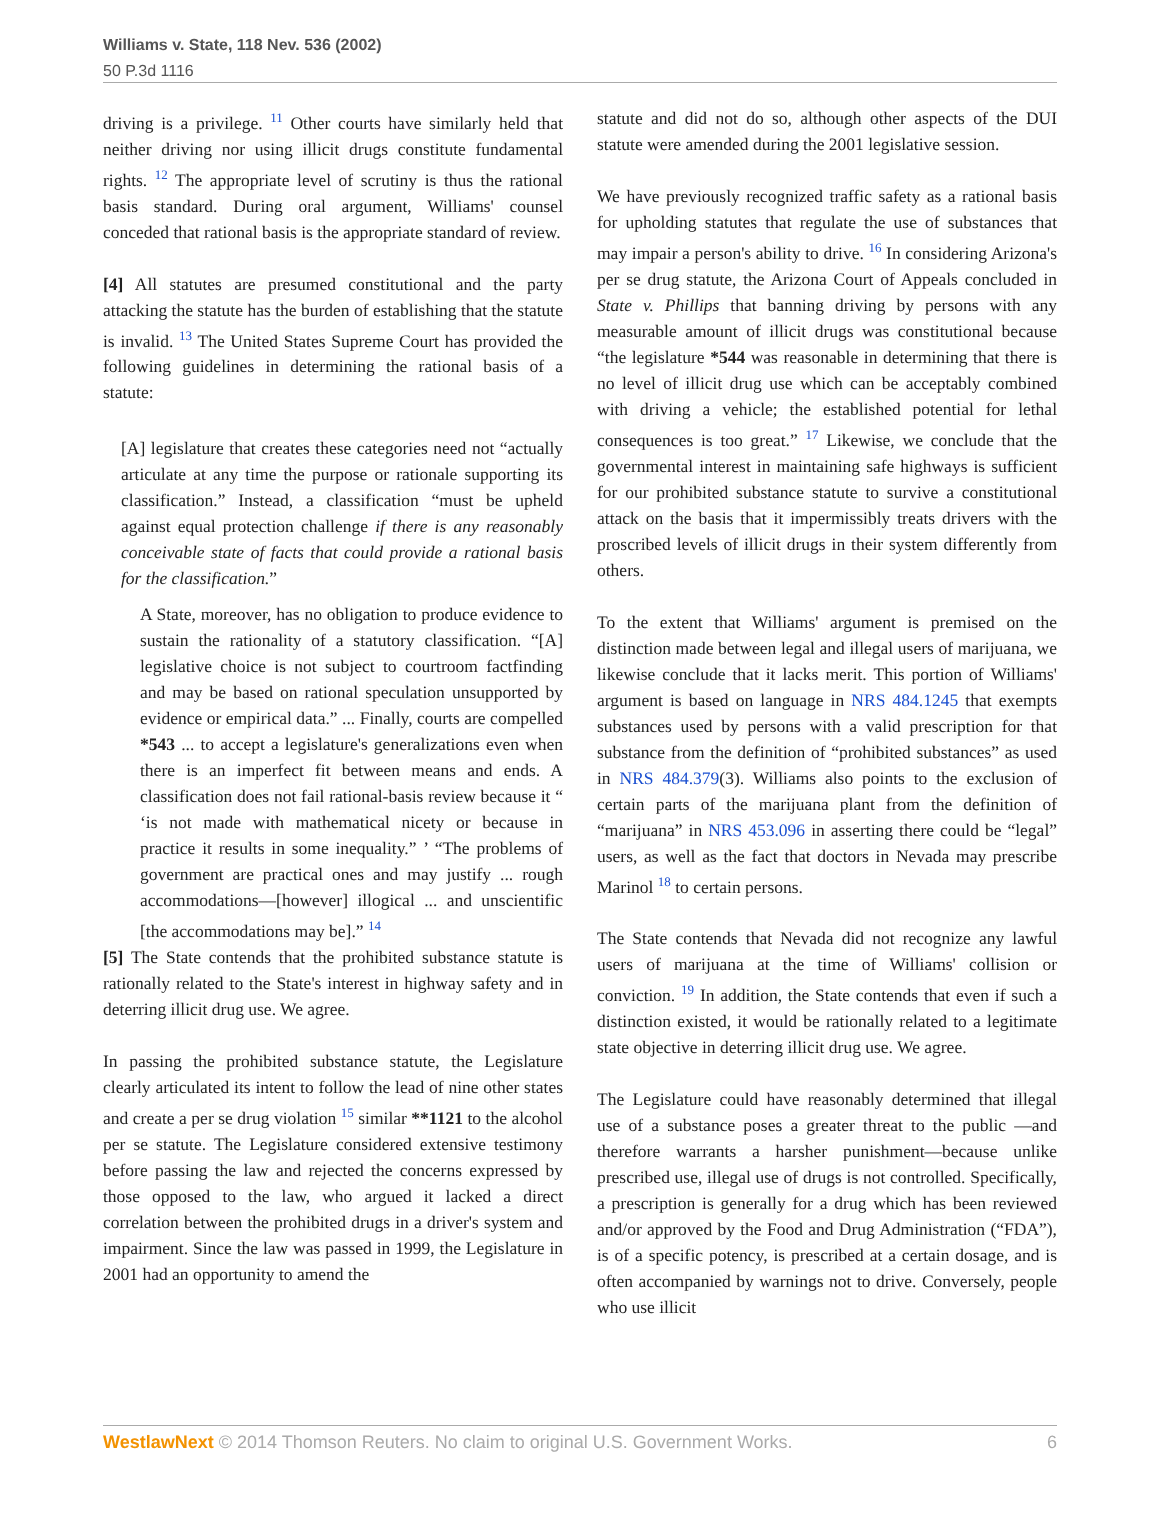Williams v. State, 118 Nev. 536 (2002)
50 P.3d 1116
driving is a privilege. <sup>11</sup> Other courts have similarly held that neither driving nor using illicit drugs constitute fundamental rights. <sup>12</sup> The appropriate level of scrutiny is thus the rational basis standard. During oral argument, Williams' counsel conceded that rational basis is the appropriate standard of review.
[4] All statutes are presumed constitutional and the party attacking the statute has the burden of establishing that the statute is invalid. <sup>13</sup> The United States Supreme Court has provided the following guidelines in determining the rational basis of a statute:
[A] legislature that creates these categories need not “actually articulate at any time the purpose or rationale supporting its classification.” Instead, a classification “must be upheld against equal protection challenge if there is any reasonably conceivable state of facts that could provide a rational basis for the classification.”
A State, moreover, has no obligation to produce evidence to sustain the rationality of a statutory classification. “[A] legislative choice is not subject to courtroom factfinding and may be based on rational speculation unsupported by evidence or empirical data.” ... Finally, courts are compelled *543 ... to accept a legislature's generalizations even when there is an imperfect fit between means and ends. A classification does not fail rational-basis review because it “ ‘is not made with mathematical nicety or because in practice it results in some inequality.” ’ “The problems of government are practical ones and may justify ... rough accommodations—[however] illogical ... and unscientific [the accommodations may be].” <sup>14</sup>
[5] The State contends that the prohibited substance statute is rationally related to the State's interest in highway safety and in deterring illicit drug use. We agree.
In passing the prohibited substance statute, the Legislature clearly articulated its intent to follow the lead of nine other states and create a per se drug violation <sup>15</sup> similar **1121 to the alcohol per se statute. The Legislature considered extensive testimony before passing the law and rejected the concerns expressed by those opposed to the law, who argued it lacked a direct correlation between the prohibited drugs in a driver's system and impairment. Since the law was passed in 1999, the Legislature in 2001 had an opportunity to amend the
statute and did not do so, although other aspects of the DUI statute were amended during the 2001 legislative session.
We have previously recognized traffic safety as a rational basis for upholding statutes that regulate the use of substances that may impair a person's ability to drive. <sup>16</sup> In considering Arizona's per se drug statute, the Arizona Court of Appeals concluded in State v. Phillips that banning driving by persons with any measurable amount of illicit drugs was constitutional because “the legislature *544 was reasonable in determining that there is no level of illicit drug use which can be acceptably combined with driving a vehicle; the established potential for lethal consequences is too great.” <sup>17</sup> Likewise, we conclude that the governmental interest in maintaining safe highways is sufficient for our prohibited substance statute to survive a constitutional attack on the basis that it impermissibly treats drivers with the proscribed levels of illicit drugs in their system differently from others.
To the extent that Williams' argument is premised on the distinction made between legal and illegal users of marijuana, we likewise conclude that it lacks merit. This portion of Williams' argument is based on language in NRS 484.1245 that exempts substances used by persons with a valid prescription for that substance from the definition of “prohibited substances” as used in NRS 484.379(3). Williams also points to the exclusion of certain parts of the marijuana plant from the definition of “marijuana” in NRS 453.096 in asserting there could be “legal” users, as well as the fact that doctors in Nevada may prescribe Marinol <sup>18</sup> to certain persons.
The State contends that Nevada did not recognize any lawful users of marijuana at the time of Williams' collision or conviction. <sup>19</sup> In addition, the State contends that even if such a distinction existed, it would be rationally related to a legitimate state objective in deterring illicit drug use. We agree.
The Legislature could have reasonably determined that illegal use of a substance poses a greater threat to the public —and therefore warrants a harsher punishment—because unlike prescribed use, illegal use of drugs is not controlled. Specifically, a prescription is generally for a drug which has been reviewed and/or approved by the Food and Drug Administration (“FDA”), is of a specific potency, is prescribed at a certain dosage, and is often accompanied by warnings not to drive. Conversely, people who use illicit
WestlawNext © 2014 Thomson Reuters. No claim to original U.S. Government Works. 6